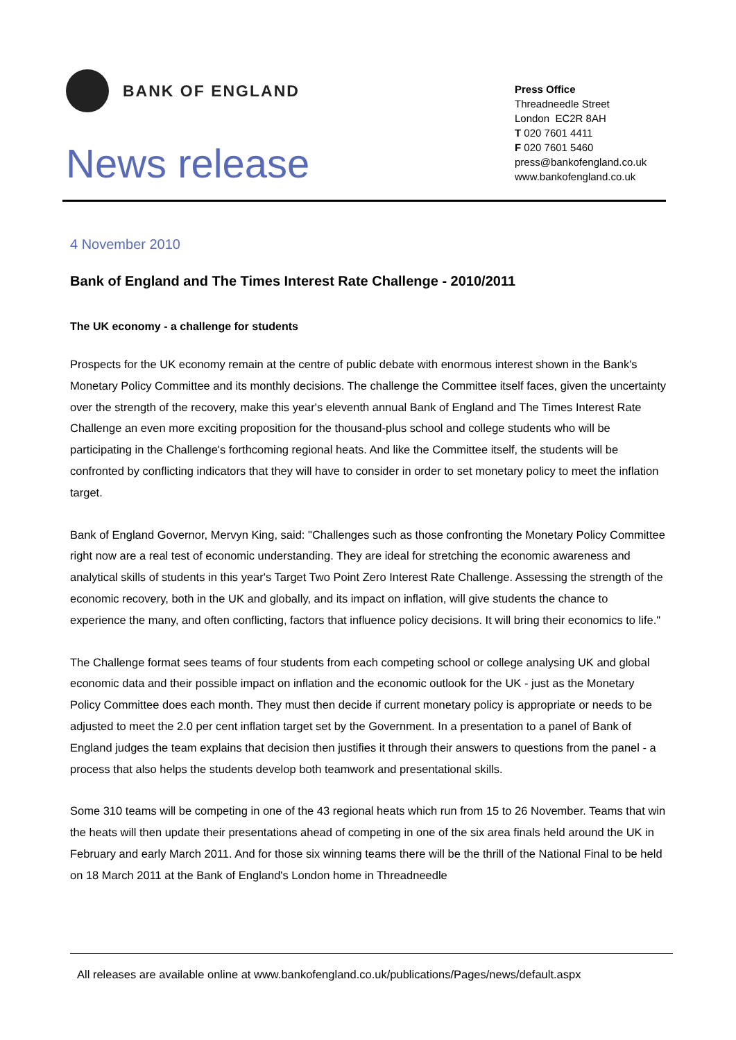BANK OF ENGLAND
News release
Press Office
Threadneedle Street
London EC2R 8AH
T 020 7601 4411
F 020 7601 5460
press@bankofengland.co.uk
www.bankofengland.co.uk
4 November 2010
Bank of England and The Times Interest Rate Challenge - 2010/2011
The UK economy - a challenge for students
Prospects for the UK economy remain at the centre of public debate with enormous interest shown in the Bank's Monetary Policy Committee and its monthly decisions. The challenge the Committee itself faces, given the uncertainty over the strength of the recovery, make this year's eleventh annual Bank of England and The Times Interest Rate Challenge an even more exciting proposition for the thousand-plus school and college students who will be participating in the Challenge's forthcoming regional heats. And like the Committee itself, the students will be confronted by conflicting indicators that they will have to consider in order to set monetary policy to meet the inflation target.
Bank of England Governor, Mervyn King, said: "Challenges such as those confronting the Monetary Policy Committee right now are a real test of economic understanding. They are ideal for stretching the economic awareness and analytical skills of students in this year's Target Two Point Zero Interest Rate Challenge. Assessing the strength of the economic recovery, both in the UK and globally, and its impact on inflation, will give students the chance to experience the many, and often conflicting, factors that influence policy decisions. It will bring their economics to life."
The Challenge format sees teams of four students from each competing school or college analysing UK and global economic data and their possible impact on inflation and the economic outlook for the UK - just as the Monetary Policy Committee does each month. They must then decide if current monetary policy is appropriate or needs to be adjusted to meet the 2.0 per cent inflation target set by the Government. In a presentation to a panel of Bank of England judges the team explains that decision then justifies it through their answers to questions from the panel - a process that also helps the students develop both teamwork and presentational skills.
Some 310 teams will be competing in one of the 43 regional heats which run from 15 to 26 November. Teams that win the heats will then update their presentations ahead of competing in one of the six area finals held around the UK in February and early March 2011. And for those six winning teams there will be the thrill of the National Final to be held on 18 March 2011 at the Bank of England's London home in Threadneedle
All releases are available online at www.bankofengland.co.uk/publications/Pages/news/default.aspx